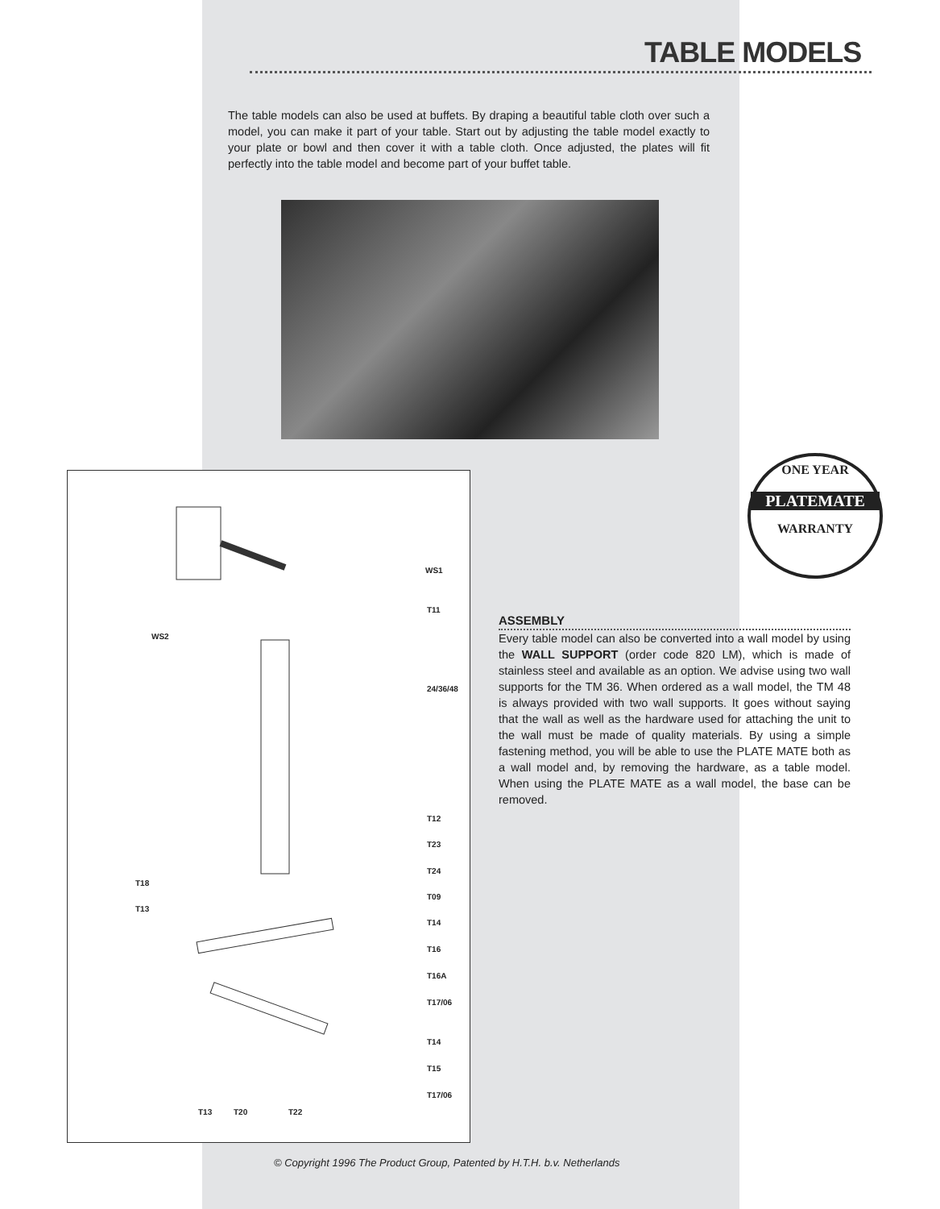TABLE MODELS
The table models can also be used at buffets. By draping a beautiful table cloth over such a model, you can make it part of your table. Start out by adjusting the table model exactly to your plate or bowl and then cover it with a table cloth. Once adjusted, the plates will fit perfectly into the table model and become part of your buffet table.
WS1
T11
WS2
24/36/48
T12
T23
T24
T18
T09
T13
T14
T16
T16A
T17/06
T14
T15
T17/06
T13 T20 T22
ONE YEAR
PLATEMATE
WARRANTY
ASSEMBLY
Every table model can also be converted into a wall model by using the WALL SUPPORT (order code 820 LM), which is made of stainless steel and available as an option. We advise using two wall supports for the TM 36. When ordered as a wall model, the TM 48 is always provided with two wall supports. It goes without saying that the wall as well as the hardware used for attaching the unit to the wall must be made of quality materials. By using a simple fastening method, you will be able to use the PLATE MATE both as a wall model and, by removing the hardware, as a table model. When using the PLATE MATE as a wall model, the base can be removed.
© Copyright 1996 The Product Group, Patented by H.T.H. b.v. Netherlands